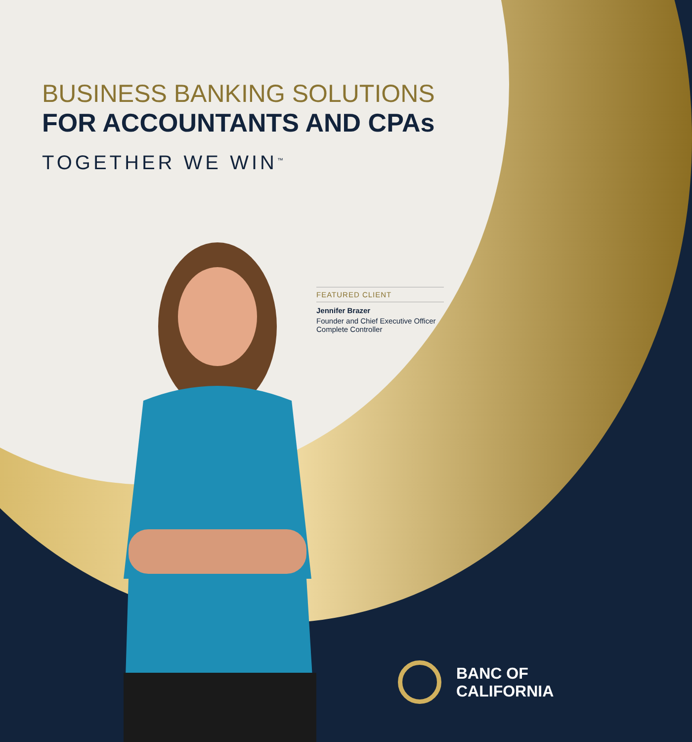BUSINESS BANKING SOLUTIONS
FOR ACCOUNTANTS AND CPAs
TOGETHER WE WIN<sup>™</sup>
FEATURED CLIENT
Jennifer Brazer
Founder and Chief Executive Officer
Complete Controller
BANC OF
CALIFORNIA